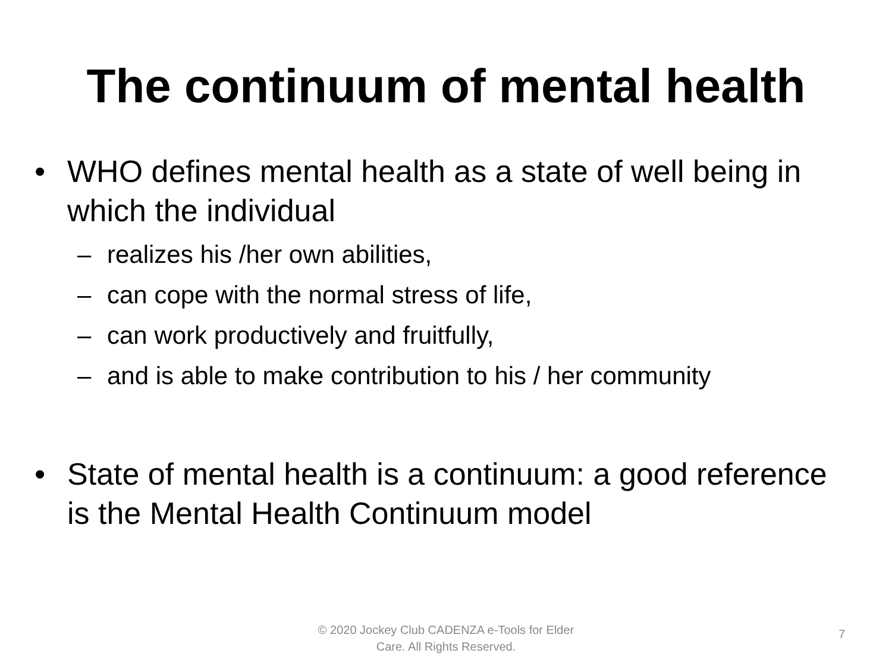The continuum of mental health
• WHO defines mental health as a state of well being in which the individual
– realizes his /her own abilities,
– can cope with the normal stress of life,
– can work productively and fruitfully,
– and is able to make contribution to his / her community
• State of mental health is a continuum: a good reference is the Mental Health Continuum model
© 2020 Jockey Club CADENZA e-Tools for Elder Care. All Rights Reserved.
7